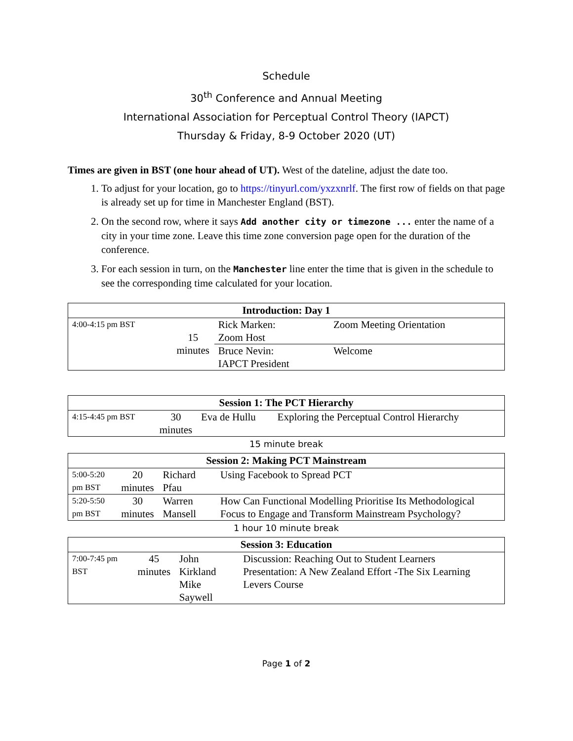Schedule
30<sup>th</sup> Conference and Annual Meeting
International Association for Perceptual Control Theory (IAPCT)
Thursday & Friday, 8-9 October 2020 (UT)
Times are given in BST (one hour ahead of UT). West of the dateline, adjust the date too.
1. To adjust for your location, go to https://tinyurl.com/yxzxnrlf. The first row of fields on that page is already set up for time in Manchester England (BST).
2. On the second row, where it says Add another city or timezone ... enter the name of a city in your time zone. Leave this time zone conversion page open for the duration of the conference.
3. For each session in turn, on the Manchester line enter the time that is given in the schedule to see the corresponding time calculated for your location.
| Introduction: Day 1 | | | |
| --- | --- | --- | --- |
| 4:00-4:15 pm BST | 15 minutes | Rick Marken: Zoom Host | Zoom Meeting Orientation |
| | | Bruce Nevin: IAPCT President | Welcome |
| Session 1: The PCT Hierarchy | | | |
| --- | --- | --- | --- |
| 4:15-4:45 pm BST | 30 minutes | Eva de Hullu | Exploring the Perceptual Control Hierarchy |
15 minute break
| Session 2: Making PCT Mainstream | | | |
| --- | --- | --- | --- |
| 5:00-5:20 pm BST | 20 minutes | Richard Pfau | Using Facebook to Spread PCT |
| 5:20-5:50 pm BST | 30 minutes | Warren Mansell | How Can Functional Modelling Prioritise Its Methodological Focus to Engage and Transform Mainstream Psychology? |
1 hour 10 minute break
| Session 3: Education | | | |
| --- | --- | --- | --- |
| 7:00-7:45 pm BST | 45 minutes | John Kirkland Mike Saywell | Discussion: Reaching Out to Student Learners Presentation: A New Zealand Effort -The Six Learning Levers Course |
Page 1 of 2